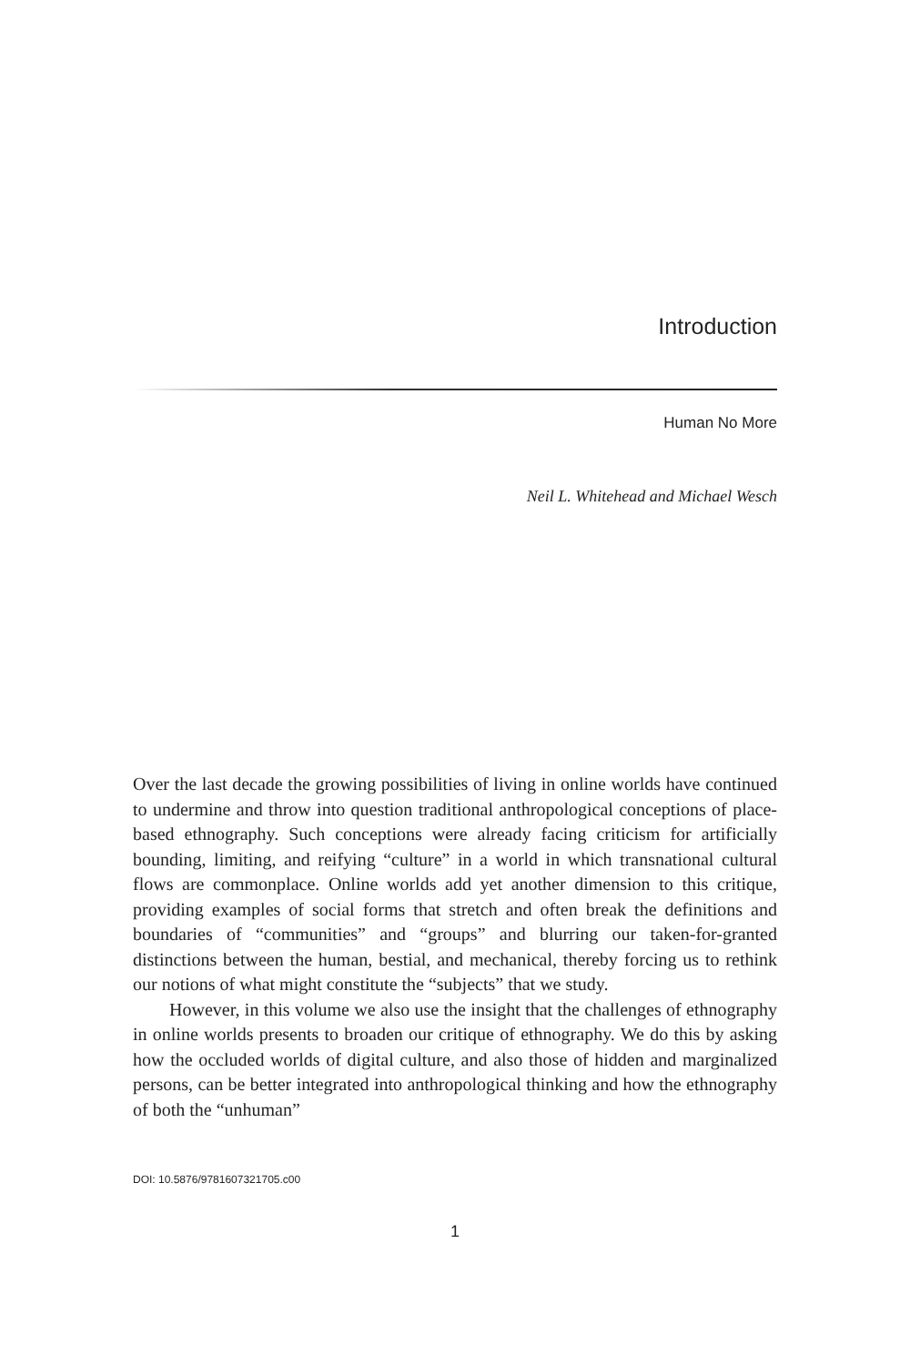Introduction
Human No More
Neil L. Whitehead and Michael Wesch
Over the last decade the growing possibilities of living in online worlds have continued to undermine and throw into question traditional anthropological conceptions of place-based ethnography. Such conceptions were already facing criticism for artificially bounding, limiting, and reifying “culture” in a world in which transnational cultural flows are commonplace. Online worlds add yet another dimension to this critique, providing examples of social forms that stretch and often break the definitions and boundaries of “communities” and “groups” and blurring our taken-for-granted distinctions between the human, bestial, and mechanical, thereby forcing us to rethink our notions of what might constitute the “subjects” that we study.
However, in this volume we also use the insight that the challenges of ethnography in online worlds presents to broaden our critique of ethnography. We do this by asking how the occluded worlds of digital culture, and also those of hidden and marginalized persons, can be better integrated into anthropological thinking and how the ethnography of both the “unhuman”
DOI: 10.5876/9781607321705.c00
1